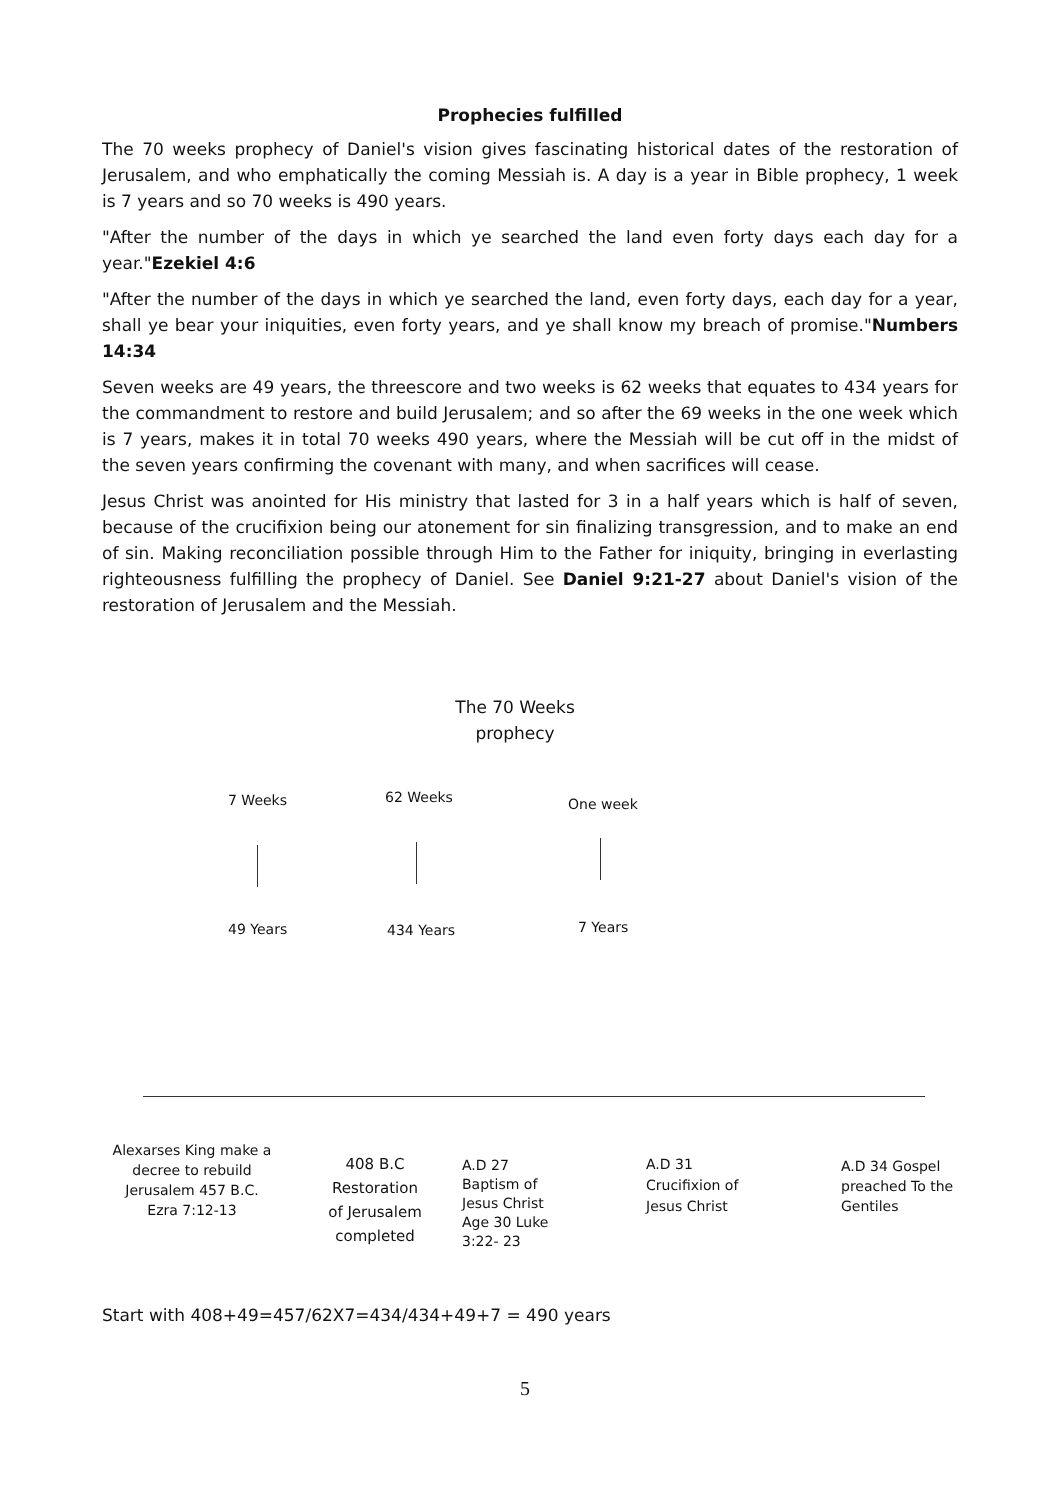Prophecies fulfilled
The 70 weeks prophecy of Daniel's vision gives fascinating historical dates of the restoration of Jerusalem, and who emphatically the coming Messiah is. A day is a year in Bible prophecy, 1 week is 7 years and so 70 weeks is 490 years.
"After the number of the days in which ye searched the land even forty days each day for a year."Ezekiel 4:6
"After the number of the days in which ye searched the land, even forty days, each day for a year, shall ye bear your iniquities, even forty years, and ye shall know my breach of promise."Numbers 14:34
Seven weeks are 49 years, the threescore and two weeks is 62 weeks that equates to 434 years for the commandment to restore and build Jerusalem; and so after the 69 weeks in the one week which is 7 years, makes it in total 70 weeks 490 years, where the Messiah will be cut off in the midst of the seven years confirming the covenant with many, and when sacrifices will cease.
Jesus Christ was anointed for His ministry that lasted for 3 in a half years which is half of seven, because of the crucifixion being our atonement for sin finalizing transgression, and to make an end of sin. Making reconciliation possible through Him to the Father for iniquity, bringing in everlasting righteousness fulfilling the prophecy of Daniel. See Daniel 9:21-27 about Daniel's vision of the restoration of Jerusalem and the Messiah.
The 70 Weeks prophecy
7 Weeks 62 Weeks One week
49 Years 434 Years 7 Years
Alexarses King make a decree to rebuild Jerusalem 457 B.C. Ezra 7:12-13
408 B.C Restoration of Jerusalem completed
A.D 27 Baptism of Jesus Christ Age 30 Luke 3:22- 23
A.D 31 Crucifixion of Jesus Christ
A.D 34 Gospel preached To the Gentiles
Start with 408+49=457/62X7=434/434+49+7 = 490 years
5